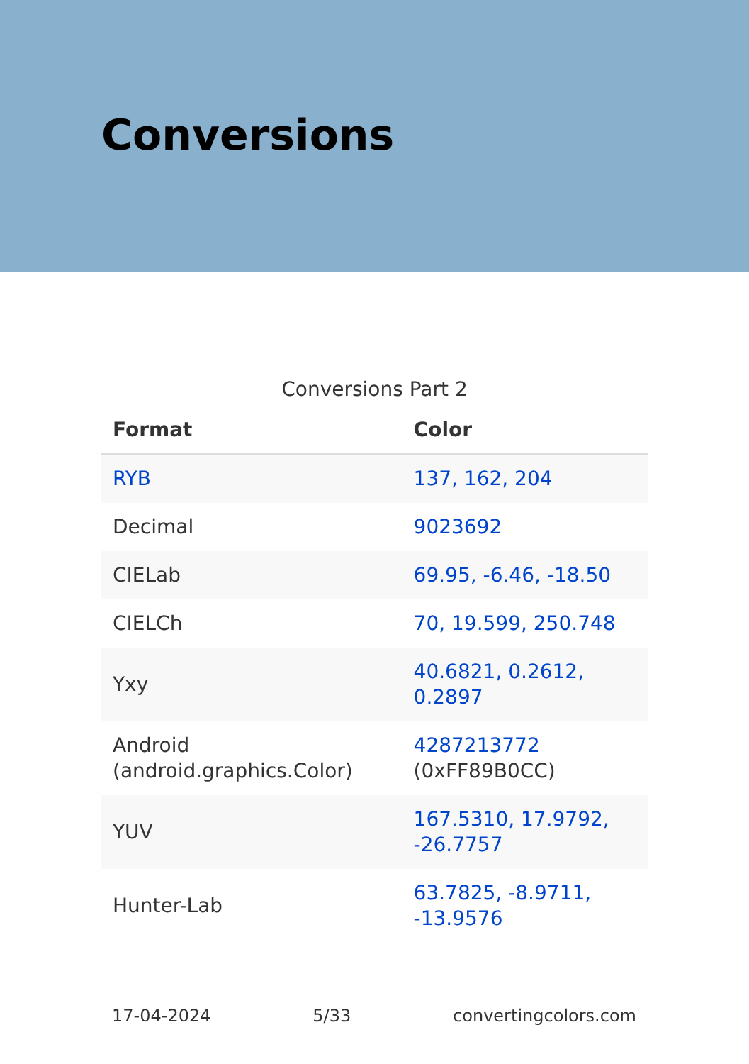Conversions
Conversions Part 2
| Format | Color |
| --- | --- |
| RYB | 137, 162, 204 |
| Decimal | 9023692 |
| CIELab | 69.95, -6.46, -18.50 |
| CIELCh | 70, 19.599, 250.748 |
| Yxy | 40.6821, 0.2612, 0.2897 |
| Android (android.graphics.Color) | 4287213772 (0xFF89B0CC) |
| YUV | 167.5310, 17.9792, -26.7757 |
| Hunter-Lab | 63.7825, -8.9711, -13.9576 |
17-04-2024 5/33 convertingcolors.com